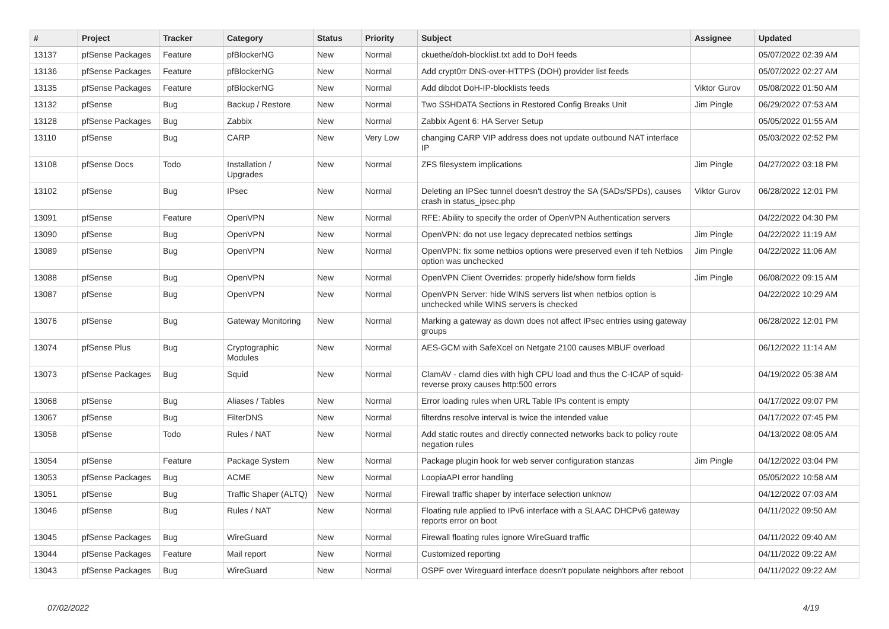| # | Project | Tracker | Category | Status | Priority | Subject | Assignee | Updated |
| --- | --- | --- | --- | --- | --- | --- | --- | --- |
| 13137 | pfSense Packages | Feature | pfBlockerNG | New | Normal | ckuethe/doh-blocklist.txt add to DoH feeds | | 05/07/2022 02:39 AM |
| 13136 | pfSense Packages | Feature | pfBlockerNG | New | Normal | Add crypt0rr DNS-over-HTTPS (DOH) provider list feeds | | 05/07/2022 02:27 AM |
| 13135 | pfSense Packages | Feature | pfBlockerNG | New | Normal | Add dibdot DoH-IP-blocklists feeds | Viktor Gurov | 05/08/2022 01:50 AM |
| 13132 | pfSense | Bug | Backup / Restore | New | Normal | Two SSHDATA Sections in Restored Config Breaks Unit | Jim Pingle | 06/29/2022 07:53 AM |
| 13128 | pfSense Packages | Bug | Zabbix | New | Normal | Zabbix Agent 6: HA Server Setup | | 05/05/2022 01:55 AM |
| 13110 | pfSense | Bug | CARP | New | Very Low | changing CARP VIP address does not update outbound NAT interface IP | | 05/03/2022 02:52 PM |
| 13108 | pfSense Docs | Todo | Installation / Upgrades | New | Normal | ZFS filesystem implications | Jim Pingle | 04/27/2022 03:18 PM |
| 13102 | pfSense | Bug | IPsec | New | Normal | Deleting an IPSec tunnel doesn't destroy the SA (SADs/SPDs), causes crash in status_ipsec.php | Viktor Gurov | 06/28/2022 12:01 PM |
| 13091 | pfSense | Feature | OpenVPN | New | Normal | RFE: Ability to specify the order of OpenVPN Authentication servers | | 04/22/2022 04:30 PM |
| 13090 | pfSense | Bug | OpenVPN | New | Normal | OpenVPN: do not use legacy deprecated netbios settings | Jim Pingle | 04/22/2022 11:19 AM |
| 13089 | pfSense | Bug | OpenVPN | New | Normal | OpenVPN: fix some netbios options were preserved even if teh Netbios option was unchecked | Jim Pingle | 04/22/2022 11:06 AM |
| 13088 | pfSense | Bug | OpenVPN | New | Normal | OpenVPN Client Overrides: properly hide/show form fields | Jim Pingle | 06/08/2022 09:15 AM |
| 13087 | pfSense | Bug | OpenVPN | New | Normal | OpenVPN Server: hide WINS servers list when netbios option is unchecked while WINS servers is checked | | 04/22/2022 10:29 AM |
| 13076 | pfSense | Bug | Gateway Monitoring | New | Normal | Marking a gateway as down does not affect IPsec entries using gateway groups | | 06/28/2022 12:01 PM |
| 13074 | pfSense Plus | Bug | Cryptographic Modules | New | Normal | AES-GCM with SafeXcel on Netgate 2100 causes MBUF overload | | 06/12/2022 11:14 AM |
| 13073 | pfSense Packages | Bug | Squid | New | Normal | ClamAV - clamd dies with high CPU load and thus the C-ICAP of squid-reverse proxy causes http:500 errors | | 04/19/2022 05:38 AM |
| 13068 | pfSense | Bug | Aliases / Tables | New | Normal | Error loading rules when URL Table IPs content is empty | | 04/17/2022 09:07 PM |
| 13067 | pfSense | Bug | FilterDNS | New | Normal | filterdns resolve interval is twice the intended value | | 04/17/2022 07:45 PM |
| 13058 | pfSense | Todo | Rules / NAT | New | Normal | Add static routes and directly connected networks back to policy route negation rules | | 04/13/2022 08:05 AM |
| 13054 | pfSense | Feature | Package System | New | Normal | Package plugin hook for web server configuration stanzas | Jim Pingle | 04/12/2022 03:04 PM |
| 13053 | pfSense Packages | Bug | ACME | New | Normal | LoopiaAPI error handling | | 05/05/2022 10:58 AM |
| 13051 | pfSense | Bug | Traffic Shaper (ALTQ) | New | Normal | Firewall traffic shaper by interface selection unknow | | 04/12/2022 07:03 AM |
| 13046 | pfSense | Bug | Rules / NAT | New | Normal | Floating rule applied to IPv6 interface with a SLAAC DHCPv6 gateway reports error on boot | | 04/11/2022 09:50 AM |
| 13045 | pfSense Packages | Bug | WireGuard | New | Normal | Firewall floating rules ignore WireGuard traffic | | 04/11/2022 09:40 AM |
| 13044 | pfSense Packages | Feature | Mail report | New | Normal | Customized reporting | | 04/11/2022 09:22 AM |
| 13043 | pfSense Packages | Bug | WireGuard | New | Normal | OSPF over Wireguard interface doesn't populate neighbors after reboot | | 04/11/2022 09:22 AM |
07/02/2022 4/19